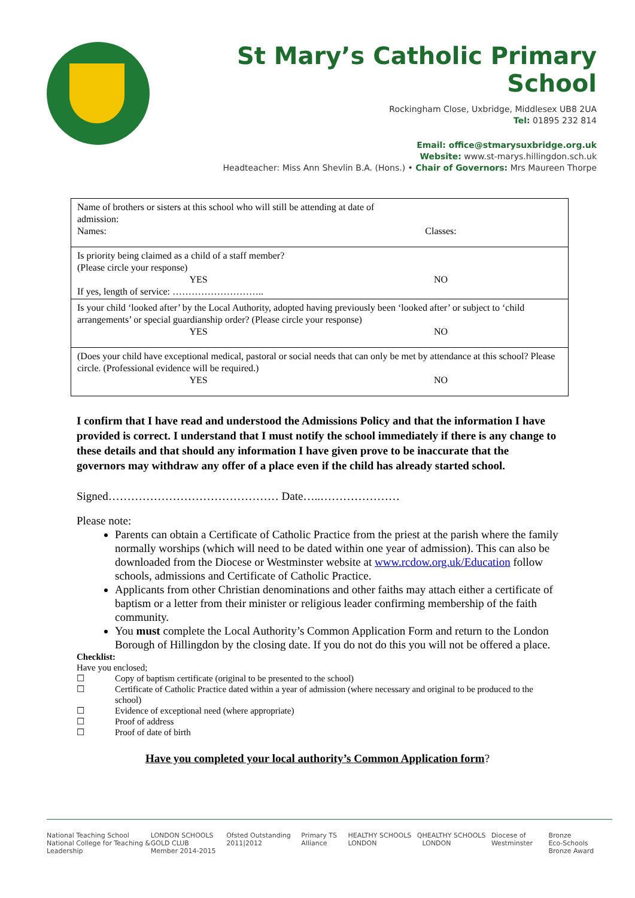St Mary’s Catholic Primary School
Rockingham Close, Uxbridge, Middlesex UB8 2UA
Tel: 01895 232 814
Email: office@stmarysuxbridge.org.uk
Website: www.st-marys.hillingdon.sch.uk
Headteacher: Miss Ann Shevlin B.A. (Hons.) • Chair of Governors: Mrs Maureen Thorpe
| Name of brothers or sisters at this school who will still be attending at date of admission: Names: Classes: |
| Is priority being claimed as a child of a staff member? (Please circle your response) YES NO If yes, length of service: ……………………….. |
| Is your child ‘looked after’ by the Local Authority, adopted having previously been ‘looked after’ or subject to ‘child arrangements’ or special guardianship order? (Please circle your response) YES NO |
| (Does your child have exceptional medical, pastoral or social needs that can only be met by attendance at this school? Please circle. (Professional evidence will be required.) YES NO |
I confirm that I have read and understood the Admissions Policy and that the information I have provided is correct. I understand that I must notify the school immediately if there is any change to these details and that should any information I have given prove to be inaccurate that the governors may withdraw any offer of a place even if the child has already started school.
Signed……………………………………… Date…..…………………
Please note:
Parents can obtain a Certificate of Catholic Practice from the priest at the parish where the family normally worships (which will need to be dated within one year of admission). This can also be downloaded from the Diocese or Westminster website at www.rcdow.org.uk/Education follow schools, admissions and Certificate of Catholic Practice.
Applicants from other Christian denominations and other faiths may attach either a certificate of baptism or a letter from their minister or religious leader confirming membership of the faith community.
You must complete the Local Authority’s Common Application Form and return to the London Borough of Hillingdon by the closing date. If you do not do this you will not be offered a place.
Checklist:
Have you enclosed;
☐ Copy of baptism certificate (original to be presented to the school)
☐ Certificate of Catholic Practice dated within a year of admission (where necessary and original to be produced to the school)
☐ Evidence of exceptional need (where appropriate)
☐ Proof of address
☐ Proof of date of birth
Have you completed your local authority’s Common Application form?
National Teaching School
National College for Teaching & Leadership LONDON SCHOOLS GOLD CLUB
Member 2014-2015 Ofsted Outstanding 2011|2012 Primary TS Alliance HEALTHY SCHOOLS LONDON Q HEALTHY SCHOOLS LONDON Diocese of Westminster Bronze
Eco-Schools Bronze Award